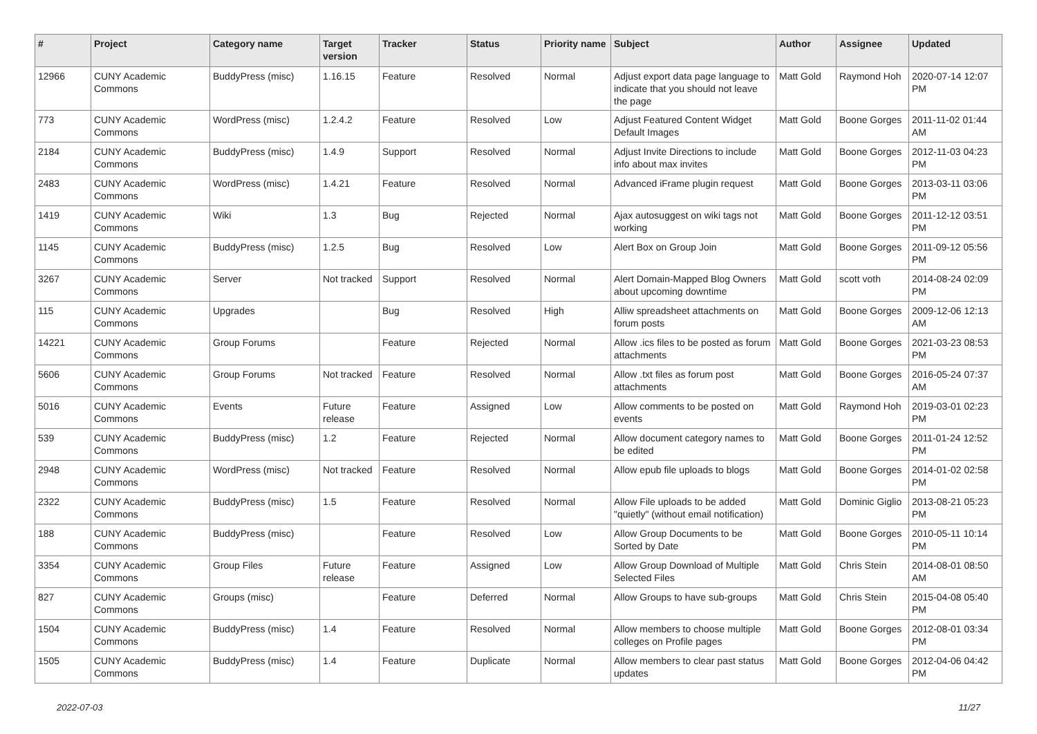| # | Project | Category name | Target version | Tracker | Status | Priority name | Subject | Author | Assignee | Updated |
| --- | --- | --- | --- | --- | --- | --- | --- | --- | --- | --- |
| 12966 | CUNY Academic Commons | BuddyPress (misc) | 1.16.15 | Feature | Resolved | Normal | Adjust export data page language to indicate that you should not leave the page | Matt Gold | Raymond Hoh | 2020-07-14 12:07 PM |
| 773 | CUNY Academic Commons | WordPress (misc) | 1.2.4.2 | Feature | Resolved | Low | Adjust Featured Content Widget Default Images | Matt Gold | Boone Gorges | 2011-11-02 01:44 AM |
| 2184 | CUNY Academic Commons | BuddyPress (misc) | 1.4.9 | Support | Resolved | Normal | Adjust Invite Directions to include info about max invites | Matt Gold | Boone Gorges | 2012-11-03 04:23 PM |
| 2483 | CUNY Academic Commons | WordPress (misc) | 1.4.21 | Feature | Resolved | Normal | Advanced iFrame plugin request | Matt Gold | Boone Gorges | 2013-03-11 03:06 PM |
| 1419 | CUNY Academic Commons | Wiki | 1.3 | Bug | Rejected | Normal | Ajax autosuggest on wiki tags not working | Matt Gold | Boone Gorges | 2011-12-12 03:51 PM |
| 1145 | CUNY Academic Commons | BuddyPress (misc) | 1.2.5 | Bug | Resolved | Low | Alert Box on Group Join | Matt Gold | Boone Gorges | 2011-09-12 05:56 PM |
| 3267 | CUNY Academic Commons | Server | Not tracked | Support | Resolved | Normal | Alert Domain-Mapped Blog Owners about upcoming downtime | Matt Gold | scott voth | 2014-08-24 02:09 PM |
| 115 | CUNY Academic Commons | Upgrades | | Bug | Resolved | High | Alliw spreadsheet attachments on forum posts | Matt Gold | Boone Gorges | 2009-12-06 12:13 AM |
| 14221 | CUNY Academic Commons | Group Forums | | Feature | Rejected | Normal | Allow .ics files to be posted as forum attachments | Matt Gold | Boone Gorges | 2021-03-23 08:53 PM |
| 5606 | CUNY Academic Commons | Group Forums | Not tracked | Feature | Resolved | Normal | Allow .txt files as forum post attachments | Matt Gold | Boone Gorges | 2016-05-24 07:37 AM |
| 5016 | CUNY Academic Commons | Events | Future release | Feature | Assigned | Low | Allow comments to be posted on events | Matt Gold | Raymond Hoh | 2019-03-01 02:23 PM |
| 539 | CUNY Academic Commons | BuddyPress (misc) | 1.2 | Feature | Rejected | Normal | Allow document category names to be edited | Matt Gold | Boone Gorges | 2011-01-24 12:52 PM |
| 2948 | CUNY Academic Commons | WordPress (misc) | Not tracked | Feature | Resolved | Normal | Allow epub file uploads to blogs | Matt Gold | Boone Gorges | 2014-01-02 02:58 PM |
| 2322 | CUNY Academic Commons | BuddyPress (misc) | 1.5 | Feature | Resolved | Normal | Allow File uploads to be added "quietly" (without email notification) | Matt Gold | Dominic Giglio | 2013-08-21 05:23 PM |
| 188 | CUNY Academic Commons | BuddyPress (misc) | | Feature | Resolved | Low | Allow Group Documents to be Sorted by Date | Matt Gold | Boone Gorges | 2010-05-11 10:14 PM |
| 3354 | CUNY Academic Commons | Group Files | Future release | Feature | Assigned | Low | Allow Group Download of Multiple Selected Files | Matt Gold | Chris Stein | 2014-08-01 08:50 AM |
| 827 | CUNY Academic Commons | Groups (misc) | | Feature | Deferred | Normal | Allow Groups to have sub-groups | Matt Gold | Chris Stein | 2015-04-08 05:40 PM |
| 1504 | CUNY Academic Commons | BuddyPress (misc) | 1.4 | Feature | Resolved | Normal | Allow members to choose multiple colleges on Profile pages | Matt Gold | Boone Gorges | 2012-08-01 03:34 PM |
| 1505 | CUNY Academic Commons | BuddyPress (misc) | 1.4 | Feature | Duplicate | Normal | Allow members to clear past status updates | Matt Gold | Boone Gorges | 2012-04-06 04:42 PM |
2022-07-03 11/27